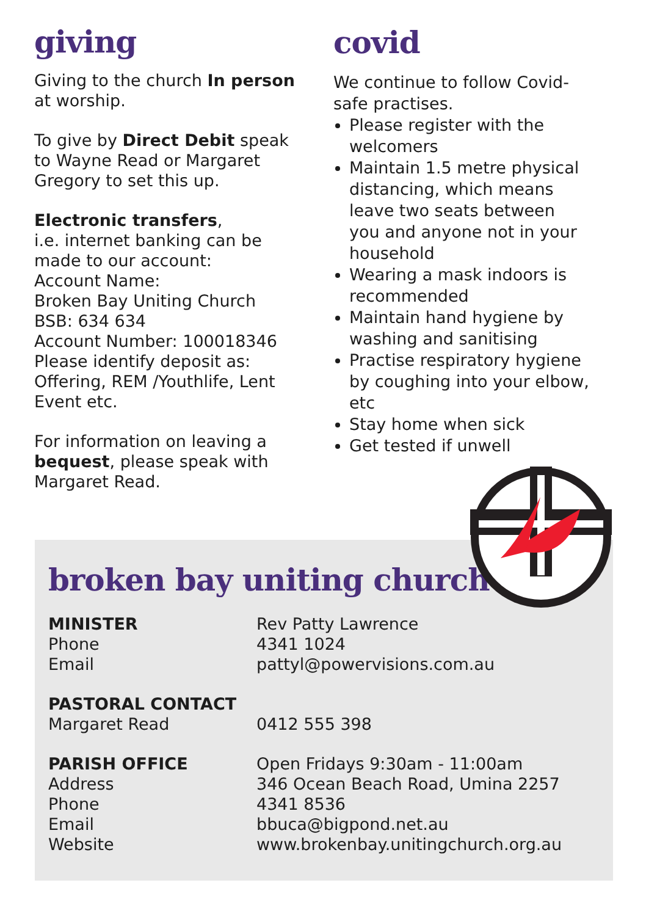giving
Giving to the church In person at worship.
To give by Direct Debit speak to Wayne Read or Margaret Gregory to set this up.
Electronic transfers,
i.e. internet banking can be made to our account:
Account Name:
Broken Bay Uniting Church
BSB: 634 634
Account Number: 100018346
Please identify deposit as: Offering, REM /Youthlife, Lent Event etc.
For information on leaving a bequest, please speak with Margaret Read.
covid
We continue to follow Covid-safe practises.
Please register with the welcomers
Maintain 1.5 metre physical distancing, which means leave two seats between you and anyone not in your household
Wearing a mask indoors is recommended
Maintain hand hygiene by washing and sanitising
Practise respiratory hygiene by coughing into your elbow, etc
Stay home when sick
Get tested if unwell
broken bay uniting church
MINISTER
Phone
Email
Rev Patty Lawrence
4341 1024
pattyl@powervisions.com.au
PASTORAL CONTACT
Margaret Read
0412 555 398
PARISH OFFICE
Address
Phone
Email
Website
Open Fridays 9:30am - 11:00am
346 Ocean Beach Road, Umina 2257
4341 8536
bbuca@bigpond.net.au
www.brokenbay.unitingchurch.org.au